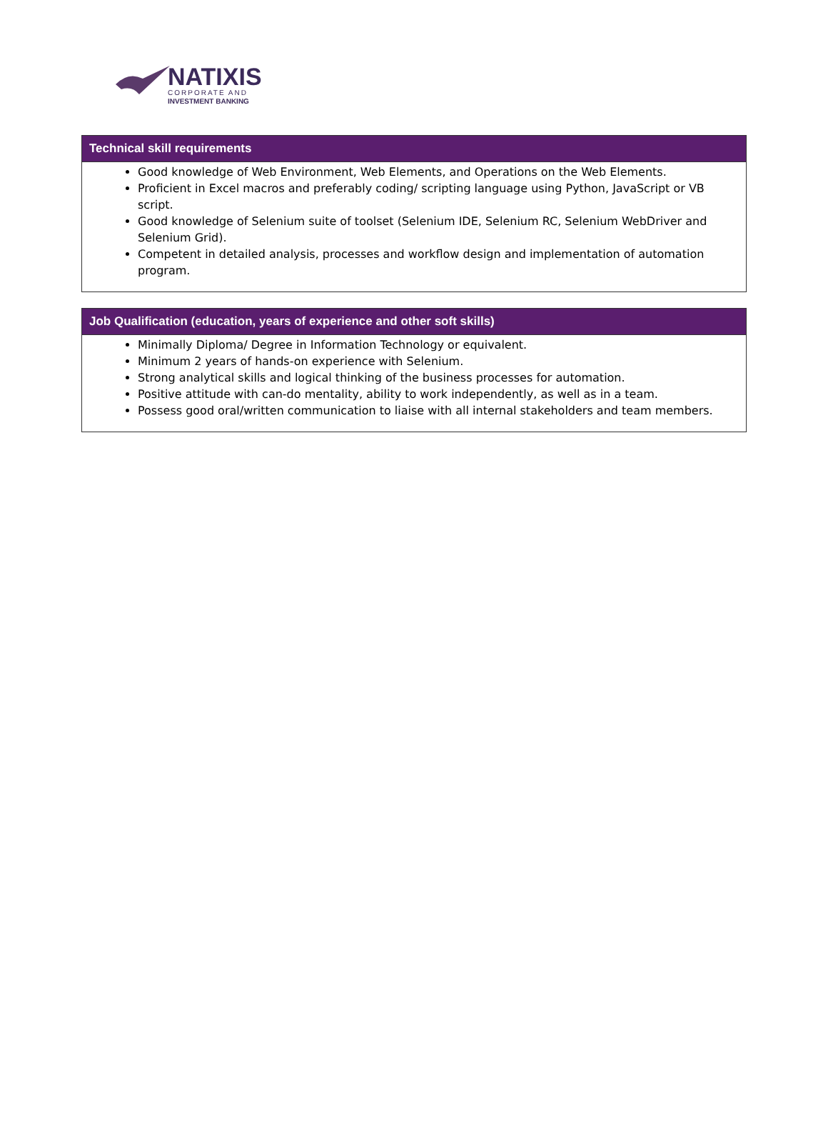NATIXIS
CORPORATE AND
INVESTMENT BANKING
Technical skill requirements
Good knowledge of Web Environment, Web Elements, and Operations on the Web Elements.
Proficient in Excel macros and preferably coding/ scripting language using Python, JavaScript or VB script.
Good knowledge of Selenium suite of toolset (Selenium IDE, Selenium RC, Selenium WebDriver and Selenium Grid).
Competent in detailed analysis, processes and workflow design and implementation of automation program.
Job Qualification (education, years of experience and other soft skills)
Minimally Diploma/ Degree in Information Technology or equivalent.
Minimum 2 years of hands-on experience with Selenium.
Strong analytical skills and logical thinking of the business processes for automation.
Positive attitude with can-do mentality, ability to work independently, as well as in a team.
Possess good oral/written communication to liaise with all internal stakeholders and team members.